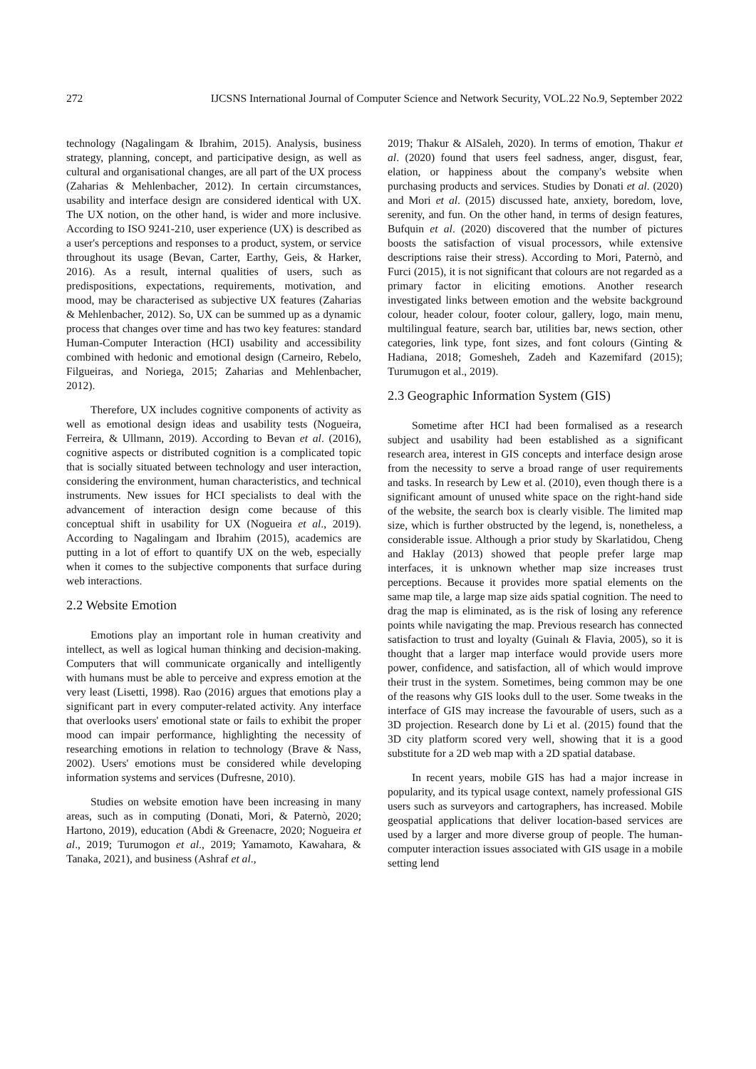272 IJCSNS International Journal of Computer Science and Network Security, VOL.22 No.9, September 2022
technology (Nagalingam & Ibrahim, 2015). Analysis, business strategy, planning, concept, and participative design, as well as cultural and organisational changes, are all part of the UX process (Zaharias & Mehlenbacher, 2012). In certain circumstances, usability and interface design are considered identical with UX. The UX notion, on the other hand, is wider and more inclusive. According to ISO 9241-210, user experience (UX) is described as a user's perceptions and responses to a product, system, or service throughout its usage (Bevan, Carter, Earthy, Geis, & Harker, 2016). As a result, internal qualities of users, such as predispositions, expectations, requirements, motivation, and mood, may be characterised as subjective UX features (Zaharias & Mehlenbacher, 2012). So, UX can be summed up as a dynamic process that changes over time and has two key features: standard Human-Computer Interaction (HCI) usability and accessibility combined with hedonic and emotional design (Carneiro, Rebelo, Filgueiras, and Noriega, 2015; Zaharias and Mehlenbacher, 2012).
Therefore, UX includes cognitive components of activity as well as emotional design ideas and usability tests (Nogueira, Ferreira, & Ullmann, 2019). According to Bevan et al. (2016), cognitive aspects or distributed cognition is a complicated topic that is socially situated between technology and user interaction, considering the environment, human characteristics, and technical instruments. New issues for HCI specialists to deal with the advancement of interaction design come because of this conceptual shift in usability for UX (Nogueira et al., 2019). According to Nagalingam and Ibrahim (2015), academics are putting in a lot of effort to quantify UX on the web, especially when it comes to the subjective components that surface during web interactions.
2.2 Website Emotion
Emotions play an important role in human creativity and intellect, as well as logical human thinking and decision-making. Computers that will communicate organically and intelligently with humans must be able to perceive and express emotion at the very least (Lisetti, 1998). Rao (2016) argues that emotions play a significant part in every computer-related activity. Any interface that overlooks users' emotional state or fails to exhibit the proper mood can impair performance, highlighting the necessity of researching emotions in relation to technology (Brave & Nass, 2002). Users' emotions must be considered while developing information systems and services (Dufresne, 2010).
Studies on website emotion have been increasing in many areas, such as in computing (Donati, Mori, & Paternò, 2020; Hartono, 2019), education (Abdi & Greenacre, 2020; Nogueira et al., 2019; Turumogon et al., 2019; Yamamoto, Kawahara, & Tanaka, 2021), and business (Ashraf et al.,
2019; Thakur & AlSaleh, 2020). In terms of emotion, Thakur et al. (2020) found that users feel sadness, anger, disgust, fear, elation, or happiness about the company's website when purchasing products and services. Studies by Donati et al. (2020) and Mori et al. (2015) discussed hate, anxiety, boredom, love, serenity, and fun. On the other hand, in terms of design features, Bufquin et al. (2020) discovered that the number of pictures boosts the satisfaction of visual processors, while extensive descriptions raise their stress). According to Mori, Paternò, and Furci (2015), it is not significant that colours are not regarded as a primary factor in eliciting emotions. Another research investigated links between emotion and the website background colour, header colour, footer colour, gallery, logo, main menu, multilingual feature, search bar, utilities bar, news section, other categories, link type, font sizes, and font colours (Ginting & Hadiana, 2018; Gomesheh, Zadeh and Kazemifard (2015); Turumugon et al., 2019).
2.3 Geographic Information System (GIS)
Sometime after HCI had been formalised as a research subject and usability had been established as a significant research area, interest in GIS concepts and interface design arose from the necessity to serve a broad range of user requirements and tasks. In research by Lew et al. (2010), even though there is a significant amount of unused white space on the right-hand side of the website, the search box is clearly visible. The limited map size, which is further obstructed by the legend, is, nonetheless, a considerable issue. Although a prior study by Skarlatidou, Cheng and Haklay (2013) showed that people prefer large map interfaces, it is unknown whether map size increases trust perceptions. Because it provides more spatial elements on the same map tile, a large map size aids spatial cognition. The need to drag the map is eliminated, as is the risk of losing any reference points while navigating the map. Previous research has connected satisfaction to trust and loyalty (Guinalı & Flavia, 2005), so it is thought that a larger map interface would provide users more power, confidence, and satisfaction, all of which would improve their trust in the system. Sometimes, being common may be one of the reasons why GIS looks dull to the user. Some tweaks in the interface of GIS may increase the favourable of users, such as a 3D projection. Research done by Li et al. (2015) found that the 3D city platform scored very well, showing that it is a good substitute for a 2D web map with a 2D spatial database.
In recent years, mobile GIS has had a major increase in popularity, and its typical usage context, namely professional GIS users such as surveyors and cartographers, has increased. Mobile geospatial applications that deliver location-based services are used by a larger and more diverse group of people. The human-computer interaction issues associated with GIS usage in a mobile setting lend